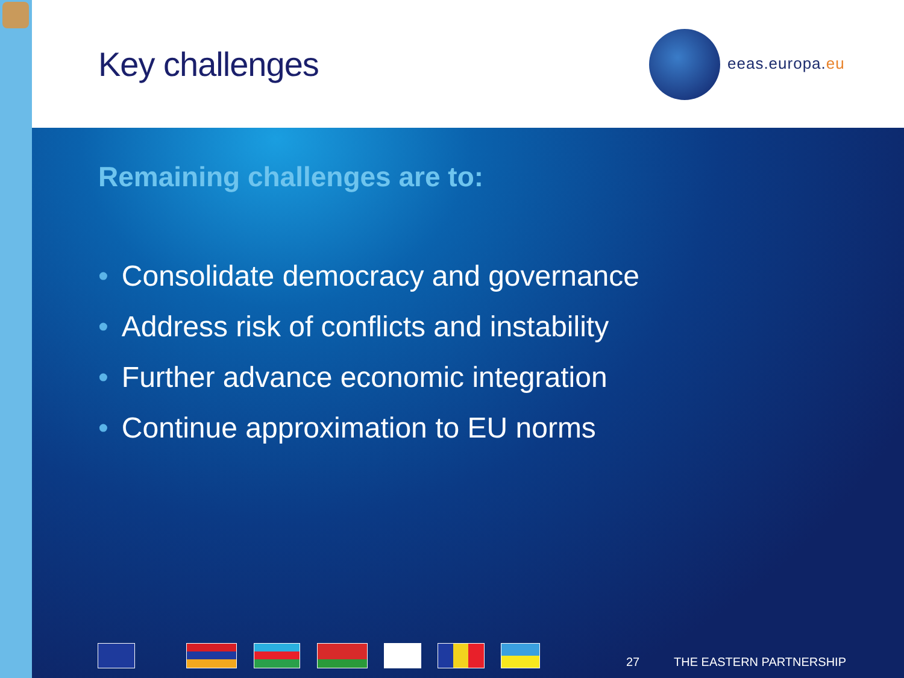Key challenges eeas.europa.eu
Remaining challenges are to:
• Consolidate democracy and governance
• Address risk of conflicts and instability
• Further advance economic integration
• Continue approximation to EU norms
27 THE EASTERN PARTNERSHIP